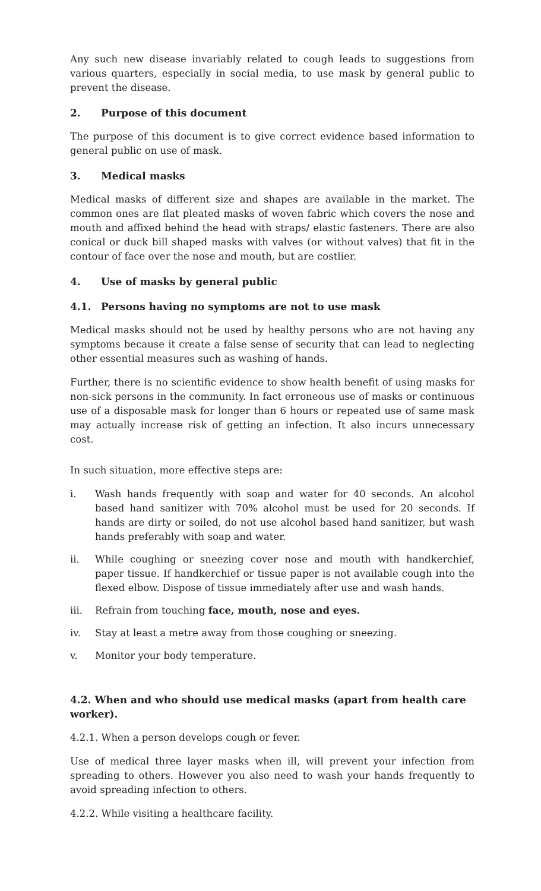Any such new disease invariably related to cough leads to suggestions from various quarters, especially in social media, to use mask by general public to prevent the disease.
2. Purpose of this document
The purpose of this document is to give correct evidence based information to general public on use of mask.
3. Medical masks
Medical masks of different size and shapes are available in the market. The common ones are flat pleated masks of woven fabric which covers the nose and mouth and affixed behind the head with straps/ elastic fasteners. There are also conical or duck bill shaped masks with valves (or without valves) that fit in the contour of face over the nose and mouth, but are costlier.
4. Use of masks by general public
4.1. Persons having no symptoms are not to use mask
Medical masks should not be used by healthy persons who are not having any symptoms because it create a false sense of security that can lead to neglecting other essential measures such as washing of hands.
Further, there is no scientific evidence to show health benefit of using masks for non-sick persons in the community. In fact erroneous use of masks or continuous use of a disposable mask for longer than 6 hours or repeated use of same mask may actually increase risk of getting an infection. It also incurs unnecessary cost.
In such situation, more effective steps are:
i. Wash hands frequently with soap and water for 40 seconds. An alcohol based hand sanitizer with 70% alcohol must be used for 20 seconds. If hands are dirty or soiled, do not use alcohol based hand sanitizer, but wash hands preferably with soap and water.
ii. While coughing or sneezing cover nose and mouth with handkerchief, paper tissue. If handkerchief or tissue paper is not available cough into the flexed elbow. Dispose of tissue immediately after use and wash hands.
iii. Refrain from touching face, mouth, nose and eyes.
iv. Stay at least a metre away from those coughing or sneezing.
v. Monitor your body temperature.
4.2. When and who should use medical masks (apart from health care worker).
4.2.1. When a person develops cough or fever.
Use of medical three layer masks when ill, will prevent your infection from spreading to others. However you also need to wash your hands frequently to avoid spreading infection to others.
4.2.2. While visiting a healthcare facility.